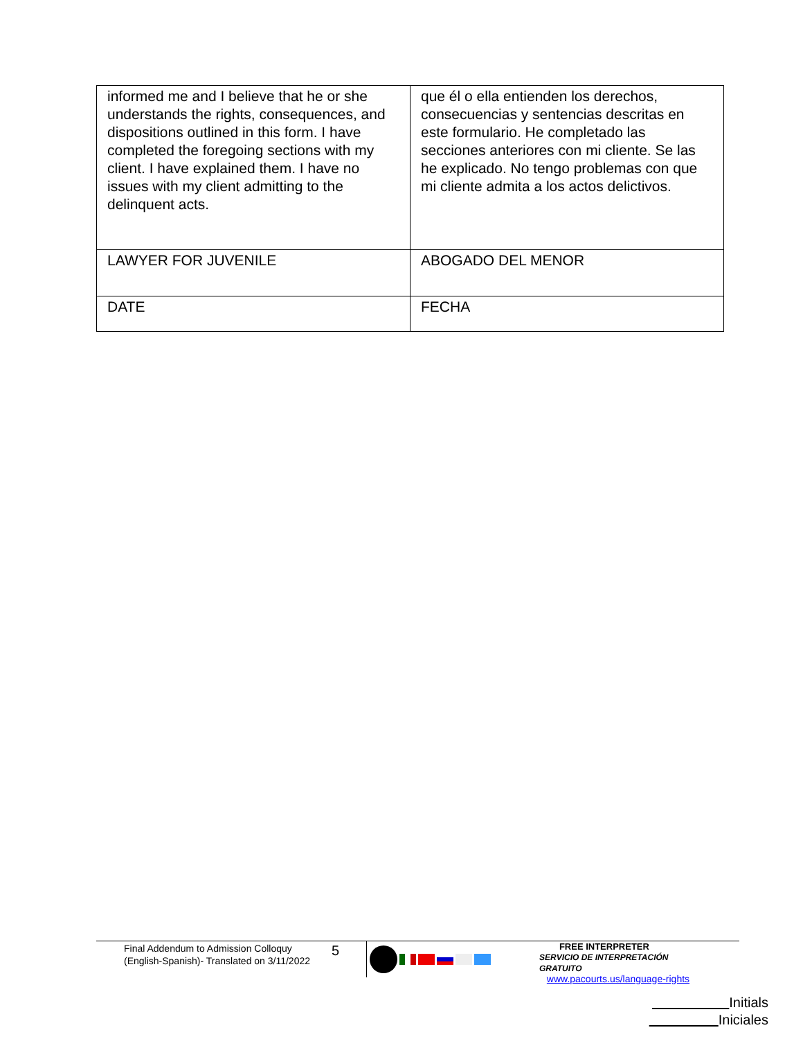| informed me and I believe that he or she understands the rights, consequences, and dispositions outlined in this form. I have completed the foregoing sections with my client. I have explained them. I have no issues with my client admitting to the delinquent acts. | que él o ella entienden los derechos, consecuencias y sentencias descritas en este formulario. He completado las secciones anteriores con mi cliente. Se las he explicado. No tengo problemas con que mi cliente admita a los actos delictivos. |
| LAWYER FOR JUVENILE | ABOGADO DEL MENOR |
| DATE | FECHA |
Final Addendum to Admission Colloquy
(English-Spanish)- Translated on 3/11/2022
5
FREE INTERPRETER
SERVICIO DE INTERPRETACIÓN
GRATUITO
www.pacourts.us/language-rights
Initials
Iniciales